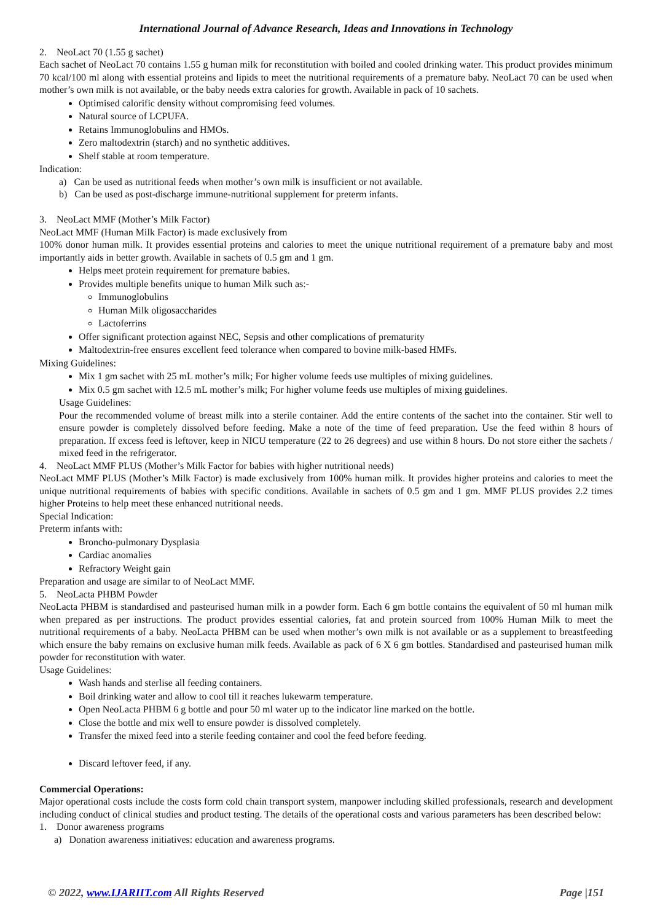International Journal of Advance Research, Ideas and Innovations in Technology
2. NeoLact 70 (1.55 g sachet)
Each sachet of NeoLact 70 contains 1.55 g human milk for reconstitution with boiled and cooled drinking water. This product provides minimum 70 kcal/100 ml along with essential proteins and lipids to meet the nutritional requirements of a premature baby. NeoLact 70 can be used when mother’s own milk is not available, or the baby needs extra calories for growth. Available in pack of 10 sachets.
Optimised calorific density without compromising feed volumes.
Natural source of LCPUFA.
Retains Immunoglobulins and HMOs.
Zero maltodextrin (starch) and no synthetic additives.
Shelf stable at room temperature.
Indication:
a) Can be used as nutritional feeds when mother’s own milk is insufficient or not available.
b) Can be used as post-discharge immune-nutritional supplement for preterm infants.
3. NeoLact MMF (Mother’s Milk Factor)
NeoLact MMF (Human Milk Factor) is made exclusively from
100% donor human milk. It provides essential proteins and calories to meet the unique nutritional requirement of a premature baby and most importantly aids in better growth. Available in sachets of 0.5 gm and 1 gm.
Helps meet protein requirement for premature babies.
Provides multiple benefits unique to human Milk such as:-
Immunoglobulins
Human Milk oligosaccharides
Lactoferrins
Offer significant protection against NEC, Sepsis and other complications of prematurity
Maltodextrin-free ensures excellent feed tolerance when compared to bovine milk-based HMFs.
Mixing Guidelines:
Mix 1 gm sachet with 25 mL mother’s milk; For higher volume feeds use multiples of mixing guidelines.
Mix 0.5 gm sachet with 12.5 mL mother’s milk; For higher volume feeds use multiples of mixing guidelines.
Usage Guidelines:
Pour the recommended volume of breast milk into a sterile container. Add the entire contents of the sachet into the container. Stir well to ensure powder is completely dissolved before feeding. Make a note of the time of feed preparation. Use the feed within 8 hours of preparation. If excess feed is leftover, keep in NICU temperature (22 to 26 degrees) and use within 8 hours. Do not store either the sachets / mixed feed in the refrigerator.
4. NeoLact MMF PLUS (Mother’s Milk Factor for babies with higher nutritional needs)
NeoLact MMF PLUS (Mother’s Milk Factor) is made exclusively from 100% human milk. It provides higher proteins and calories to meet the unique nutritional requirements of babies with specific conditions. Available in sachets of 0.5 gm and 1 gm. MMF PLUS provides 2.2 times higher Proteins to help meet these enhanced nutritional needs.
Special Indication:
Preterm infants with:
Broncho-pulmonary Dysplasia
Cardiac anomalies
Refractory Weight gain
Preparation and usage are similar to of NeoLact MMF.
5. NeoLacta PHBM Powder
NeoLacta PHBM is standardised and pasteurised human milk in a powder form. Each 6 gm bottle contains the equivalent of 50 ml human milk when prepared as per instructions. The product provides essential calories, fat and protein sourced from 100% Human Milk to meet the nutritional requirements of a baby. NeoLacta PHBM can be used when mother’s own milk is not available or as a supplement to breastfeeding which ensure the baby remains on exclusive human milk feeds. Available as pack of 6 X 6 gm bottles. Standardised and pasteurised human milk powder for reconstitution with water.
Usage Guidelines:
Wash hands and sterlise all feeding containers.
Boil drinking water and allow to cool till it reaches lukewarm temperature.
Open NeoLacta PHBM 6 g bottle and pour 50 ml water up to the indicator line marked on the bottle.
Close the bottle and mix well to ensure powder is dissolved completely.
Transfer the mixed feed into a sterile feeding container and cool the feed before feeding.
Discard leftover feed, if any.
Commercial Operations:
Major operational costs include the costs form cold chain transport system, manpower including skilled professionals, research and development including conduct of clinical studies and product testing. The details of the operational costs and various parameters has been described below:
1. Donor awareness programs
a) Donation awareness initiatives: education and awareness programs.
© 2022, www.IJARIIT.com All Rights Reserved Page |151